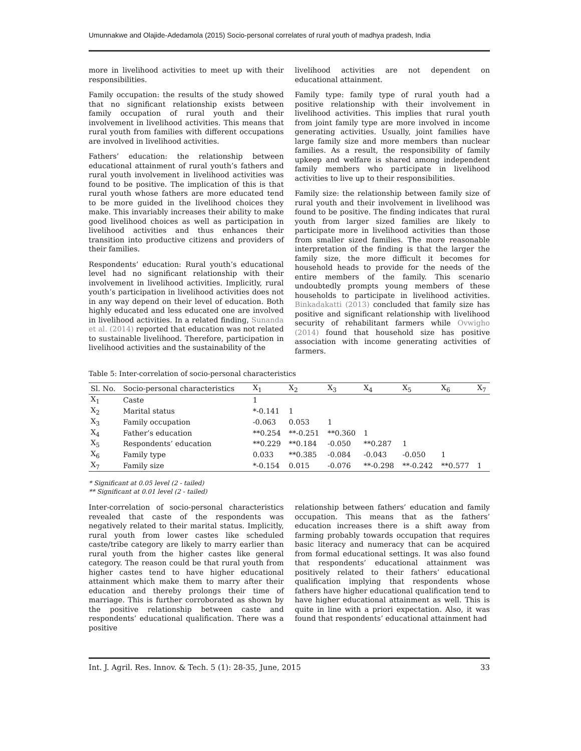Umunnakwe and Olajide-Adedamola (2015) Socio-personal correlates of rural youth of madhya pradesh, India
more in livelihood activities to meet up with their responsibilities.
Family occupation: the results of the study showed that no significant relationship exists between family occupation of rural youth and their involvement in livelihood activities. This means that rural youth from families with different occupations are involved in livelihood activities.
Fathers’ education: the relationship between educational attainment of rural youth’s fathers and rural youth involvement in livelihood activities was found to be positive. The implication of this is that rural youth whose fathers are more educated tend to be more guided in the livelihood choices they make. This invariably increases their ability to make good livelihood choices as well as participation in livelihood activities and thus enhances their transition into productive citizens and providers of their families.
Respondents’ education: Rural youth’s educational level had no significant relationship with their involvement in livelihood activities. Implicitly, rural youth’s participation in livelihood activities does not in any way depend on their level of education. Both highly educated and less educated one are involved in livelihood activities. In a related finding, Sunanda et al. (2014) reported that education was not related to sustainable livelihood. Therefore, participation in livelihood activities and the sustainability of the
livelihood activities are not dependent on educational attainment.
Family type: family type of rural youth had a positive relationship with their involvement in livelihood activities. This implies that rural youth from joint family type are more involved in income generating activities. Usually, joint families have large family size and more members than nuclear families. As a result, the responsibility of family upkeep and welfare is shared among independent family members who participate in livelihood activities to live up to their responsibilities.
Family size: the relationship between family size of rural youth and their involvement in livelihood was found to be positive. The finding indicates that rural youth from larger sized families are likely to participate more in livelihood activities than those from smaller sized families. The more reasonable interpretation of the finding is that the larger the family size, the more difficult it becomes for household heads to provide for the needs of the entire members of the family. This scenario undoubtedly prompts young members of these households to participate in livelihood activities. Binkadakatti (2013) concluded that family size has positive and significant relationship with livelihood security of rehabilitant farmers while Ovwigho (2014) found that household size has positive association with income generating activities of farmers.
Table 5: Inter-correlation of socio-personal characteristics
| Sl. No. | Socio-personal characteristics | X<sub>1</sub> | X<sub>2</sub> | X<sub>3</sub> | X<sub>4</sub> | X<sub>5</sub> | X<sub>6</sub> | X<sub>7</sub> |
| --- | --- | --- | --- | --- | --- | --- | --- | --- |
| X<sub>1</sub> | Caste | 1 | | | | | | |
| X<sub>2</sub> | Marital status | *-0.141 | 1 | | | | | |
| X<sub>3</sub> | Family occupation | -0.063 | 0.053 | 1 | | | | |
| X<sub>4</sub> | Father’s education | **0.254 | **-0.251 | **0.360 | 1 | | | |
| X<sub>5</sub> | Respondents’ education | **0.229 | **0.184 | -0.050 | **0.287 | 1 | | |
| X<sub>6</sub> | Family type | 0.033 | **0.385 | -0.084 | -0.043 | -0.050 | 1 | |
| X<sub>7</sub> | Family size | *-0.154 | 0.015 | -0.076 | **-0.298 | **-0.242 | **0.577 | 1 |
* Significant at 0.05 level (2 - tailed)
** Significant at 0.01 level (2 - tailed)
Inter-correlation of socio-personal characteristics revealed that caste of the respondents was negatively related to their marital status. Implicitly, rural youth from lower castes like scheduled caste/tribe category are likely to marry earlier than rural youth from the higher castes like general category. The reason could be that rural youth from higher castes tend to have higher educational attainment which make them to marry after their education and thereby prolongs their time of marriage. This is further corroborated as shown by the positive relationship between caste and respondents’ educational qualification. There was a positive
relationship between fathers’ education and family occupation. This means that as the fathers’ education increases there is a shift away from farming probably towards occupation that requires basic literacy and numeracy that can be acquired from formal educational settings. It was also found that respondents’ educational attainment was positively related to their fathers’ educational qualification implying that respondents whose fathers have higher educational qualification tend to have higher educational attainment as well. This is quite in line with a priori expectation. Also, it was found that respondents’ educational attainment had
Int. J. Agril. Res. Innov. & Tech. 5 (1): 28-35, June, 2015 33